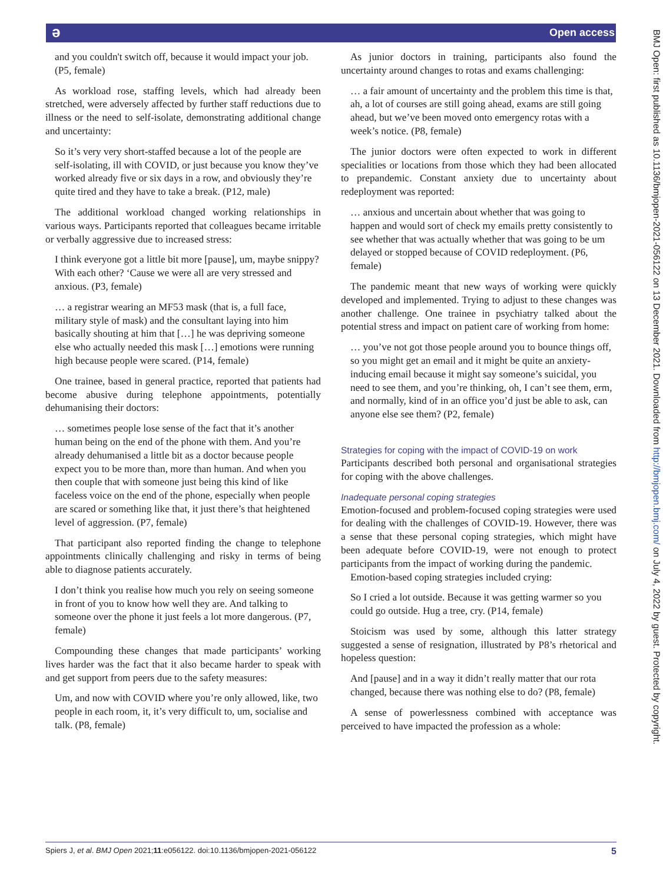ǝ Open access
and you couldn't switch off, because it would impact your job. (P5, female)
As workload rose, staffing levels, which had already been stretched, were adversely affected by further staff reductions due to illness or the need to self-isolate, demonstrating additional change and uncertainty:
So it’s very very short-staffed because a lot of the people are self-isolating, ill with COVID, or just because you know they’ve worked already five or six days in a row, and obviously they’re quite tired and they have to take a break. (P12, male)
The additional workload changed working relationships in various ways. Participants reported that colleagues became irritable or verbally aggressive due to increased stress:
I think everyone got a little bit more [pause], um, maybe snippy? With each other? ‘Cause we were all are very stressed and anxious. (P3, female)
… a registrar wearing an MF53 mask (that is, a full face, military style of mask) and the consultant laying into him basically shouting at him that […] he was depriving someone else who actually needed this mask […] emotions were running high because people were scared. (P14, female)
One trainee, based in general practice, reported that patients had become abusive during telephone appointments, potentially dehumanising their doctors:
… sometimes people lose sense of the fact that it’s another human being on the end of the phone with them. And you’re already dehumanised a little bit as a doctor because people expect you to be more than, more than human. And when you then couple that with someone just being this kind of like faceless voice on the end of the phone, especially when people are scared or something like that, it just there’s that heightened level of aggression. (P7, female)
That participant also reported finding the change to telephone appointments clinically challenging and risky in terms of being able to diagnose patients accurately.
I don’t think you realise how much you rely on seeing someone in front of you to know how well they are. And talking to someone over the phone it just feels a lot more dangerous. (P7, female)
Compounding these changes that made participants’ working lives harder was the fact that it also became harder to speak with and get support from peers due to the safety measures:
Um, and now with COVID where you’re only allowed, like, two people in each room, it, it’s very difficult to, um, socialise and talk. (P8, female)
As junior doctors in training, participants also found the uncertainty around changes to rotas and exams challenging:
… a fair amount of uncertainty and the problem this time is that, ah, a lot of courses are still going ahead, exams are still going ahead, but we’ve been moved onto emergency rotas with a week’s notice. (P8, female)
The junior doctors were often expected to work in different specialities or locations from those which they had been allocated to prepandemic. Constant anxiety due to uncertainty about redeployment was reported:
… anxious and uncertain about whether that was going to happen and would sort of check my emails pretty consistently to see whether that was actually whether that was going to be um delayed or stopped because of COVID redeployment. (P6, female)
The pandemic meant that new ways of working were quickly developed and implemented. Trying to adjust to these changes was another challenge. One trainee in psychiatry talked about the potential stress and impact on patient care of working from home:
… you’ve not got those people around you to bounce things off, so you might get an email and it might be quite an anxiety-inducing email because it might say someone’s suicidal, you need to see them, and you’re thinking, oh, I can’t see them, erm, and normally, kind of in an office you’d just be able to ask, can anyone else see them? (P2, female)
Strategies for coping with the impact of COVID-19 on work
Participants described both personal and organisational strategies for coping with the above challenges.
Inadequate personal coping strategies
Emotion-focused and problem-focused coping strategies were used for dealing with the challenges of COVID-19. However, there was a sense that these personal coping strategies, which might have been adequate before COVID-19, were not enough to protect participants from the impact of working during the pandemic.
Emotion-based coping strategies included crying:
So I cried a lot outside. Because it was getting warmer so you could go outside. Hug a tree, cry. (P14, female)
Stoicism was used by some, although this latter strategy suggested a sense of resignation, illustrated by P8’s rhetorical and hopeless question:
And [pause] and in a way it didn’t really matter that our rota changed, because there was nothing else to do? (P8, female)
A sense of powerlessness combined with acceptance was perceived to have impacted the profession as a whole:
BMJ Open: first published as 10.1136/bmjopen-2021-056122 on 13 December 2021. Downloaded from http://bmjopen.bmj.com/ on July 4, 2022 by guest. Protected by copyright.
Spiers J, et al. BMJ Open 2021;11:e056122. doi:10.1136/bmjopen-2021-056122 5